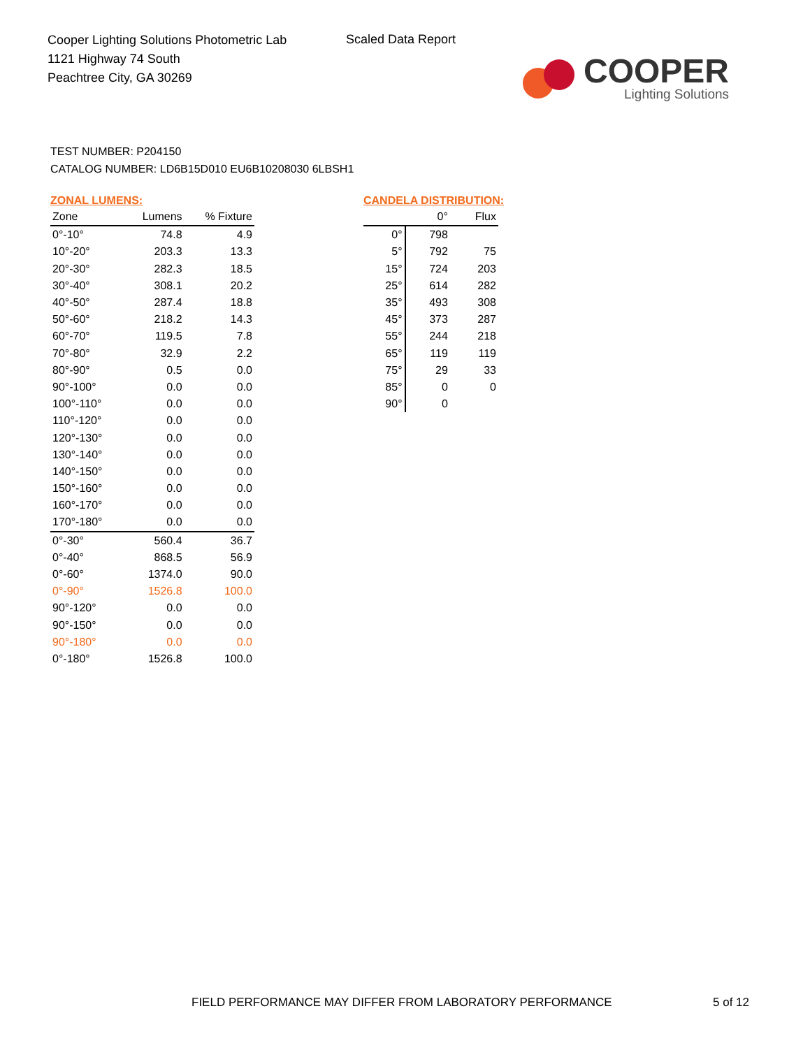Cooper Lighting Solutions Photometric Lab
1121 Highway 74 South
Peachtree City, GA 30269
Scaled Data Report
COOPER
Lighting Solutions
TEST NUMBER: P204150
CATALOG NUMBER: LD6B15D010 EU6B10208030 6LBSH1
ZONAL LUMENS:
| Zone | Lumens | % Fixture |
| --- | --- | --- |
| 0°-10° | 74.8 | 4.9 |
| 10°-20° | 203.3 | 13.3 |
| 20°-30° | 282.3 | 18.5 |
| 30°-40° | 308.1 | 20.2 |
| 40°-50° | 287.4 | 18.8 |
| 50°-60° | 218.2 | 14.3 |
| 60°-70° | 119.5 | 7.8 |
| 70°-80° | 32.9 | 2.2 |
| 80°-90° | 0.5 | 0.0 |
| 90°-100° | 0.0 | 0.0 |
| 100°-110° | 0.0 | 0.0 |
| 110°-120° | 0.0 | 0.0 |
| 120°-130° | 0.0 | 0.0 |
| 130°-140° | 0.0 | 0.0 |
| 140°-150° | 0.0 | 0.0 |
| 150°-160° | 0.0 | 0.0 |
| 160°-170° | 0.0 | 0.0 |
| 170°-180° | 0.0 | 0.0 |
| 0°-30° | 560.4 | 36.7 |
| 0°-40° | 868.5 | 56.9 |
| 0°-60° | 1374.0 | 90.0 |
| 0°-90° | 1526.8 | 100.0 |
| 90°-120° | 0.0 | 0.0 |
| 90°-150° | 0.0 | 0.0 |
| 90°-180° | 0.0 | 0.0 |
| 0°-180° | 1526.8 | 100.0 |
CANDELA DISTRIBUTION:
| | 0° | Flux |
| --- | --- | --- |
| 0° | 798 | |
| 5° | 792 | 75 |
| 15° | 724 | 203 |
| 25° | 614 | 282 |
| 35° | 493 | 308 |
| 45° | 373 | 287 |
| 55° | 244 | 218 |
| 65° | 119 | 119 |
| 75° | 29 | 33 |
| 85° | 0 | 0 |
| 90° | 0 | |
FIELD PERFORMANCE MAY DIFFER FROM LABORATORY PERFORMANCE
5 of 12